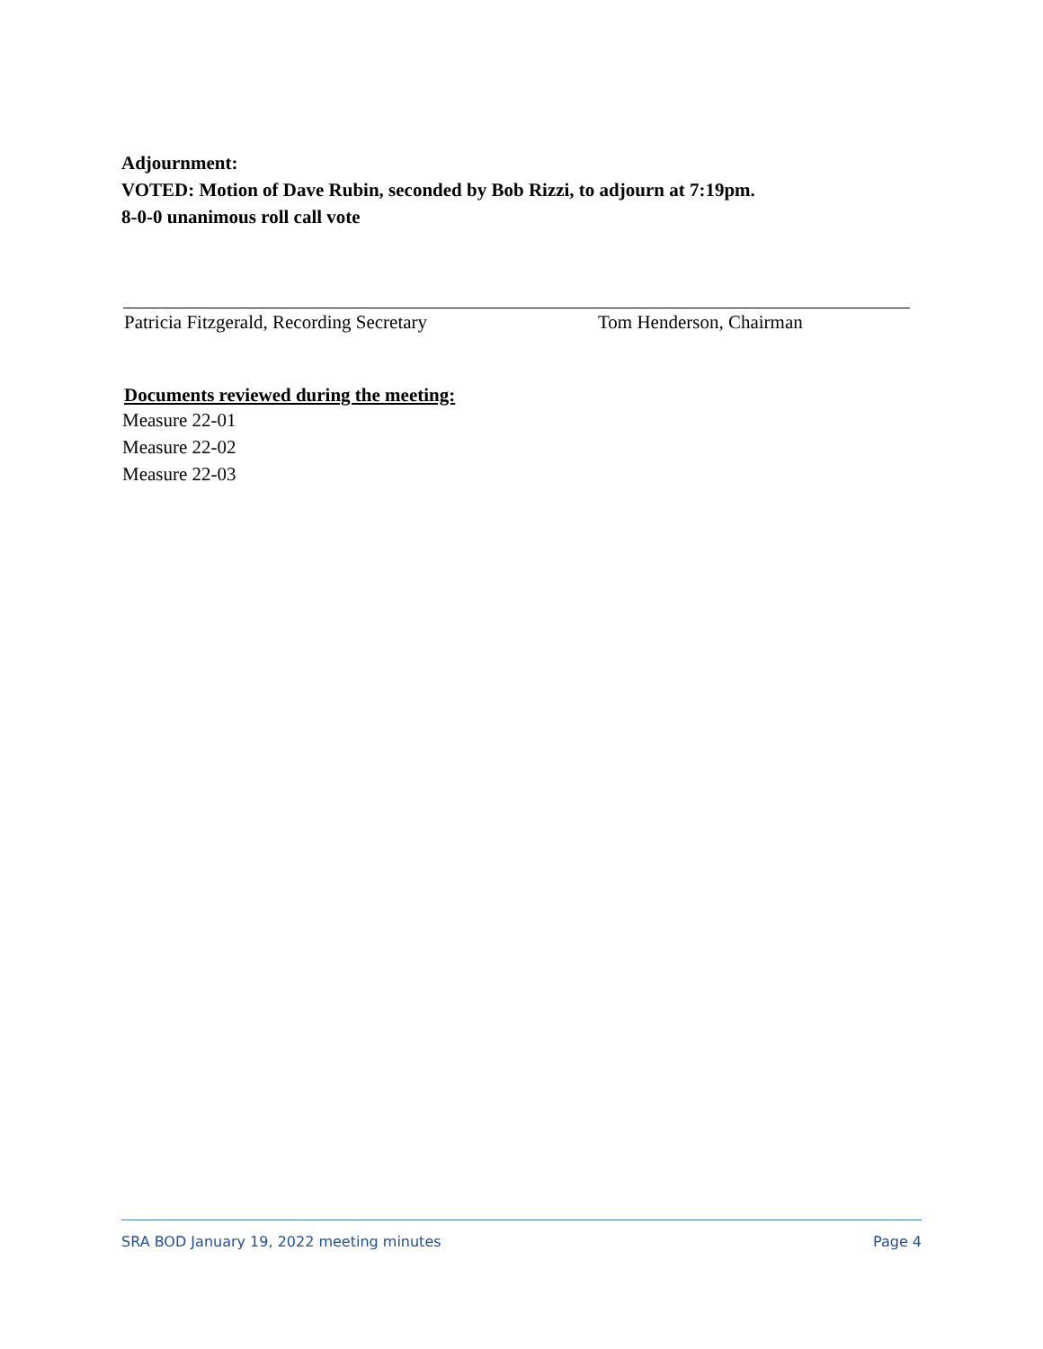Adjournment:
VOTED: Motion of Dave Rubin, seconded by Bob Rizzi, to adjourn at 7:19pm.
8-0-0 unanimous roll call vote
Patricia Fitzgerald, Recording Secretary Tom Henderson, Chairman
Documents reviewed during the meeting:
Measure 22-01
Measure 22-02
Measure 22-03
SRA BOD January 19, 2022 meeting minutes Page 4